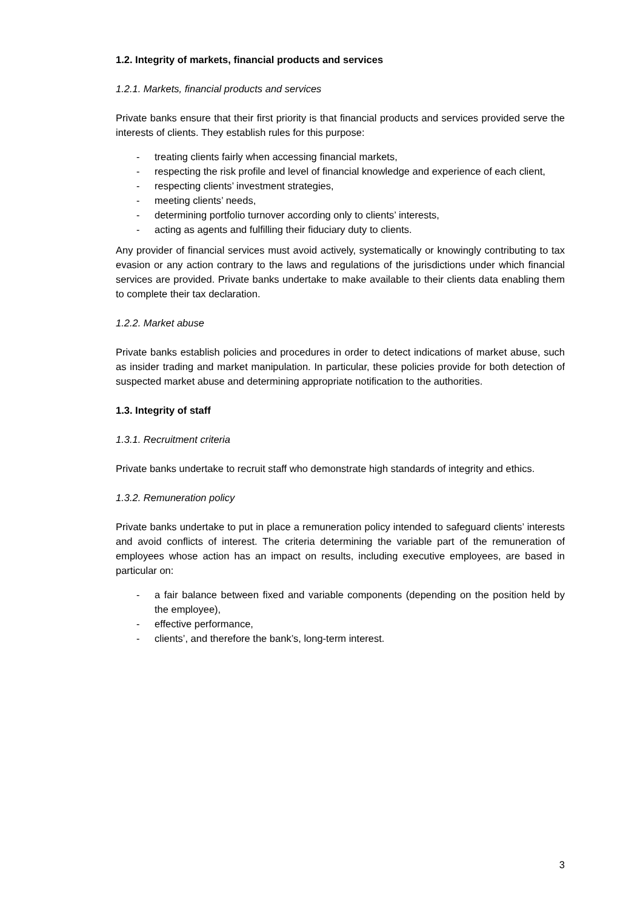1.2. Integrity of markets, financial products and services
1.2.1. Markets, financial products and services
Private banks ensure that their first priority is that financial products and services provided serve the interests of clients. They establish rules for this purpose:
- treating clients fairly when accessing financial markets,
- respecting the risk profile and level of financial knowledge and experience of each client,
- respecting clients’ investment strategies,
- meeting clients’ needs,
- determining portfolio turnover according only to clients’ interests,
- acting as agents and fulfilling their fiduciary duty to clients.
Any provider of financial services must avoid actively, systematically or knowingly contributing to tax evasion or any action contrary to the laws and regulations of the jurisdictions under which financial services are provided. Private banks undertake to make available to their clients data enabling them to complete their tax declaration.
1.2.2. Market abuse
Private banks establish policies and procedures in order to detect indications of market abuse, such as insider trading and market manipulation. In particular, these policies provide for both detection of suspected market abuse and determining appropriate notification to the authorities.
1.3. Integrity of staff
1.3.1. Recruitment criteria
Private banks undertake to recruit staff who demonstrate high standards of integrity and ethics.
1.3.2. Remuneration policy
Private banks undertake to put in place a remuneration policy intended to safeguard clients’ interests and avoid conflicts of interest. The criteria determining the variable part of the remuneration of employees whose action has an impact on results, including executive employees, are based in particular on:
- a fair balance between fixed and variable components (depending on the position held by the employee),
- effective performance,
- clients’, and therefore the bank’s, long-term interest.
3